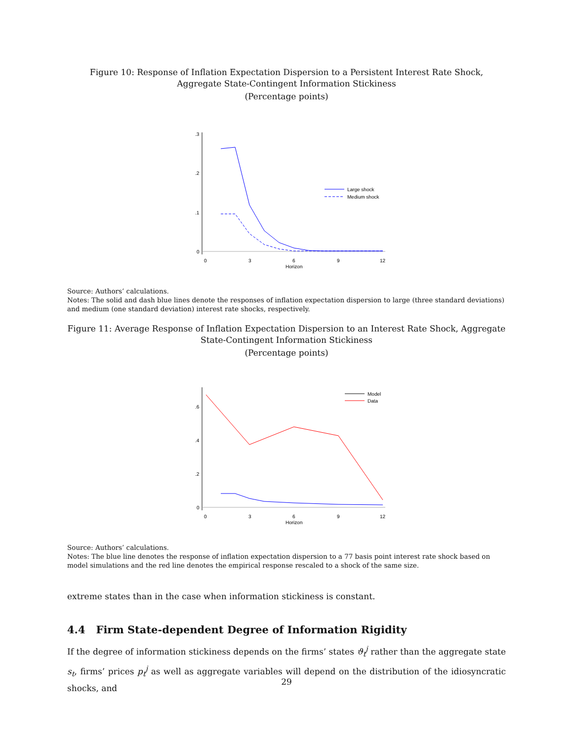Figure 10: Response of Inflation Expectation Dispersion to a Persistent Interest Rate Shock, Aggregate State-Contingent Information Stickiness
(Percentage points)
.3
.2
.1
0
0
3
6
9
12
Horizon
Large shock
Medium shock
Source: Authors’ calculations.
Notes: The solid and dash blue lines denote the responses of inflation expectation dispersion to large (three standard deviations) and medium (one standard deviation) interest rate shocks, respectively.
Figure 11: Average Response of Inflation Expectation Dispersion to an Interest Rate Shock, Aggregate State-Contingent Information Stickiness
(Percentage points)
.6
.4
.2
0
0
3
6
9
12
Horizon
Model
Data
Source: Authors’ calculations.
Notes: The blue line denotes the response of inflation expectation dispersion to a 77 basis point interest rate shock based on model simulations and the red line denotes the empirical response rescaled to a shock of the same size.
extreme states than in the case when information stickiness is constant.
4.4 Firm State-dependent Degree of Information Rigidity
If the degree of information stickiness depends on the firms’ states ϑ<sub>t</sub><sup>j</sup> rather than the aggregate state s<sub>t</sub>, firms’ prices p<sub>t</sub><sup>j</sup> as well as aggregate variables will depend on the distribution of the idiosyncratic shocks, and
29